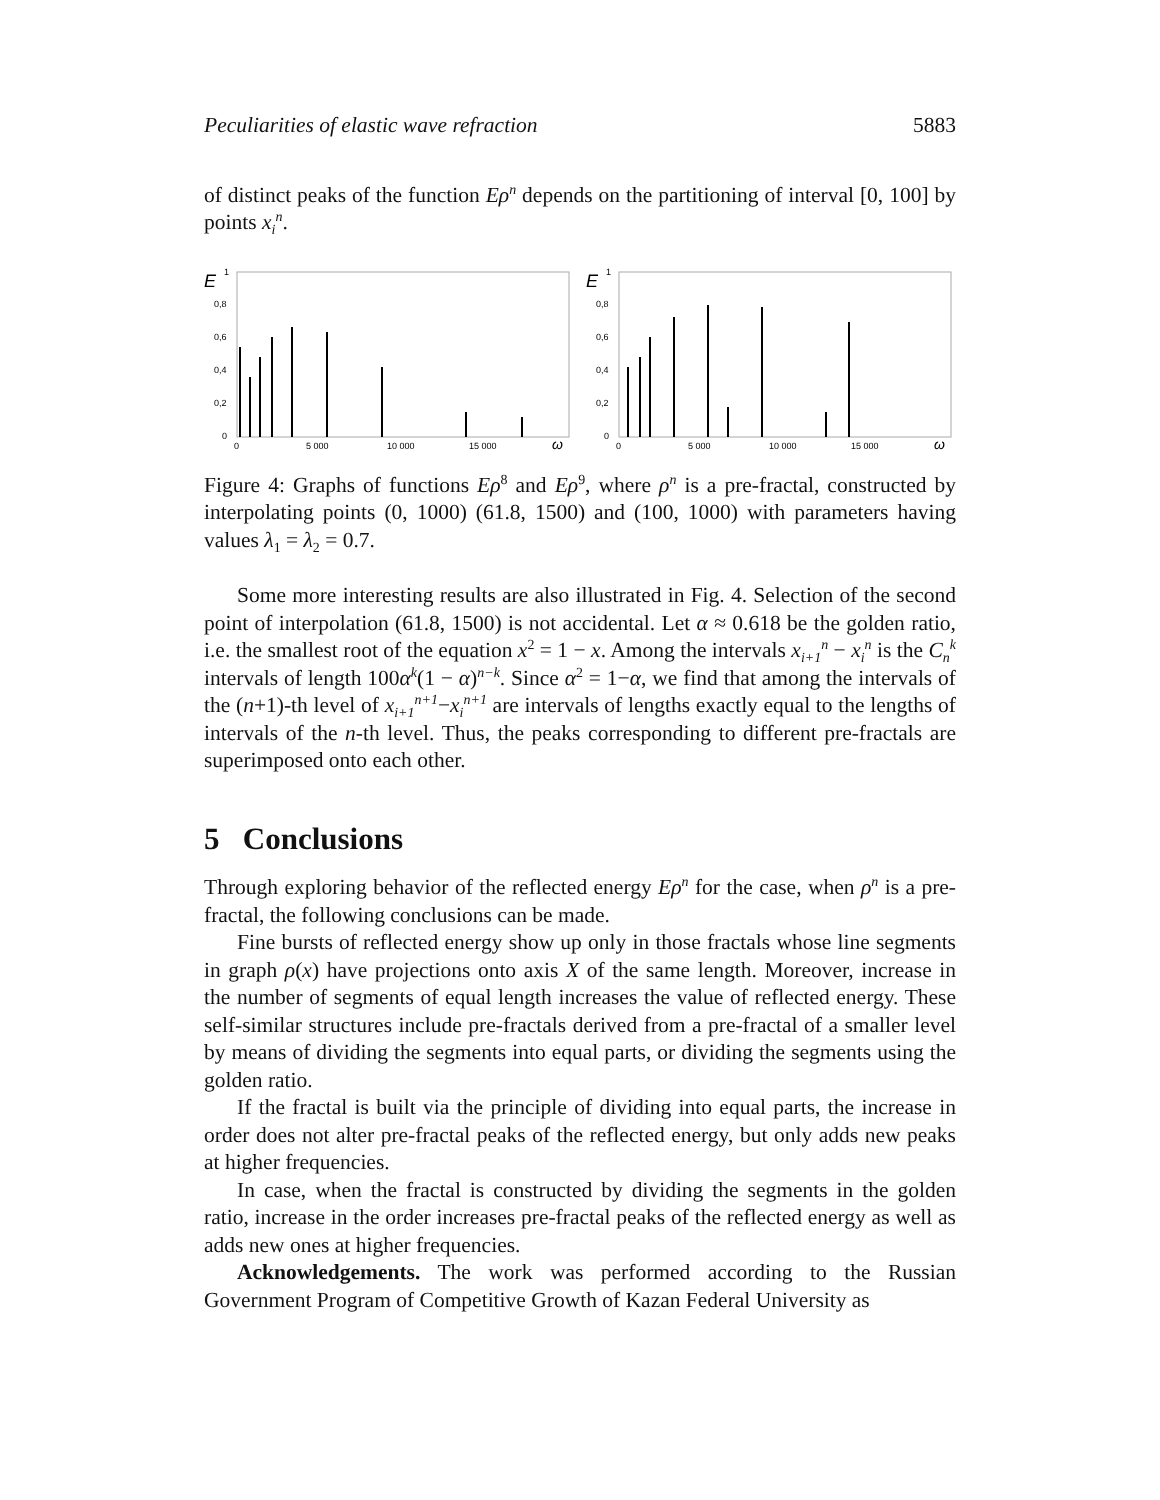Peculiarities of elastic wave refraction 5883
of distinct peaks of the function Eρ<sup>n</sup> depends on the partitioning of interval [0, 100] by points x<sub>i</sub><sup>n</sup>.
E
1
0,8
0,6
0,4
0,2
0
0
5 000
10 000
15 000
ω
E
1
0,8
0,6
0,4
0,2
0
0
5 000
10 000
15 000
ω
Figure 4: Graphs of functions Eρ<sup>8</sup> and Eρ<sup>9</sup>, where ρ<sup>n</sup> is a pre-fractal, constructed by interpolating points (0, 1000) (61.8, 1500) and (100, 1000) with parameters having values λ<sub>1</sub> = λ<sub>2</sub> = 0.7.
Some more interesting results are also illustrated in Fig. 4. Selection of the second point of interpolation (61.8, 1500) is not accidental. Let α ≈ 0.618 be the golden ratio, i.e. the smallest root of the equation x<sup>2</sup> = 1 − x. Among the intervals x<sub>i+1</sub><sup>n</sup> − x<sub>i</sub><sup>n</sup> is the C<sub>n</sub><sup>k</sup> intervals of length 100α<sup>k</sup>(1 − α)<sup>n−k</sup>. Since α<sup>2</sup> = 1−α, we find that among the intervals of the (n+1)-th level of x<sub>i+1</sub><sup>n+1</sup>−x<sub>i</sub><sup>n+1</sup> are intervals of lengths exactly equal to the lengths of intervals of the n-th level. Thus, the peaks corresponding to different pre-fractals are superimposed onto each other.
5 Conclusions
Through exploring behavior of the reflected energy Eρ<sup>n</sup> for the case, when ρ<sup>n</sup> is a pre-fractal, the following conclusions can be made.
Fine bursts of reflected energy show up only in those fractals whose line segments in graph ρ(x) have projections onto axis X of the same length. Moreover, increase in the number of segments of equal length increases the value of reflected energy. These self-similar structures include pre-fractals derived from a pre-fractal of a smaller level by means of dividing the segments into equal parts, or dividing the segments using the golden ratio.
If the fractal is built via the principle of dividing into equal parts, the increase in order does not alter pre-fractal peaks of the reflected energy, but only adds new peaks at higher frequencies.
In case, when the fractal is constructed by dividing the segments in the golden ratio, increase in the order increases pre-fractal peaks of the reflected energy as well as adds new ones at higher frequencies.
Acknowledgements. The work was performed according to the Russian Government Program of Competitive Growth of Kazan Federal University as